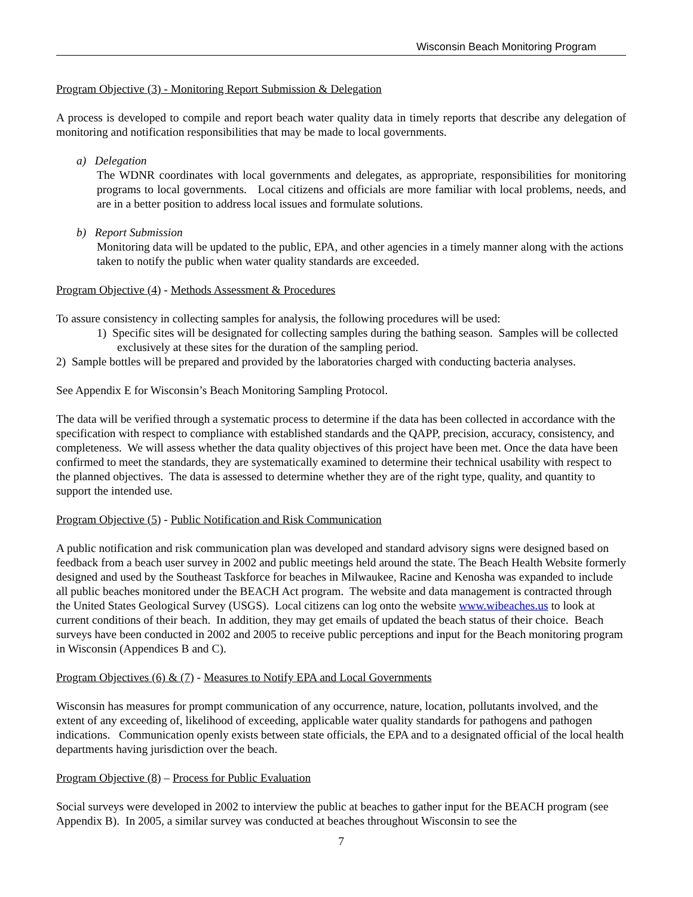Wisconsin Beach Monitoring Program
Program Objective (3) - Monitoring Report Submission & Delegation
A process is developed to compile and report beach water quality data in timely reports that describe any delegation of monitoring and notification responsibilities that may be made to local governments.
a) Delegation
The WDNR coordinates with local governments and delegates, as appropriate, responsibilities for monitoring programs to local governments. Local citizens and officials are more familiar with local problems, needs, and are in a better position to address local issues and formulate solutions.
b) Report Submission
Monitoring data will be updated to the public, EPA, and other agencies in a timely manner along with the actions taken to notify the public when water quality standards are exceeded.
Program Objective (4) - Methods Assessment & Procedures
To assure consistency in collecting samples for analysis, the following procedures will be used:
1) Specific sites will be designated for collecting samples during the bathing season. Samples will be collected exclusively at these sites for the duration of the sampling period.
2) Sample bottles will be prepared and provided by the laboratories charged with conducting bacteria analyses.
See Appendix E for Wisconsin’s Beach Monitoring Sampling Protocol.
The data will be verified through a systematic process to determine if the data has been collected in accordance with the specification with respect to compliance with established standards and the QAPP, precision, accuracy, consistency, and completeness. We will assess whether the data quality objectives of this project have been met. Once the data have been confirmed to meet the standards, they are systematically examined to determine their technical usability with respect to the planned objectives. The data is assessed to determine whether they are of the right type, quality, and quantity to support the intended use.
Program Objective (5) - Public Notification and Risk Communication
A public notification and risk communication plan was developed and standard advisory signs were designed based on feedback from a beach user survey in 2002 and public meetings held around the state. The Beach Health Website formerly designed and used by the Southeast Taskforce for beaches in Milwaukee, Racine and Kenosha was expanded to include all public beaches monitored under the BEACH Act program. The website and data management is contracted through the United States Geological Survey (USGS). Local citizens can log onto the website www.wibeaches.us to look at current conditions of their beach. In addition, they may get emails of updated the beach status of their choice. Beach surveys have been conducted in 2002 and 2005 to receive public perceptions and input for the Beach monitoring program in Wisconsin (Appendices B and C).
Program Objectives (6) & (7) - Measures to Notify EPA and Local Governments
Wisconsin has measures for prompt communication of any occurrence, nature, location, pollutants involved, and the extent of any exceeding of, likelihood of exceeding, applicable water quality standards for pathogens and pathogen indications. Communication openly exists between state officials, the EPA and to a designated official of the local health departments having jurisdiction over the beach.
Program Objective (8) – Process for Public Evaluation
Social surveys were developed in 2002 to interview the public at beaches to gather input for the BEACH program (see Appendix B). In 2005, a similar survey was conducted at beaches throughout Wisconsin to see the
7